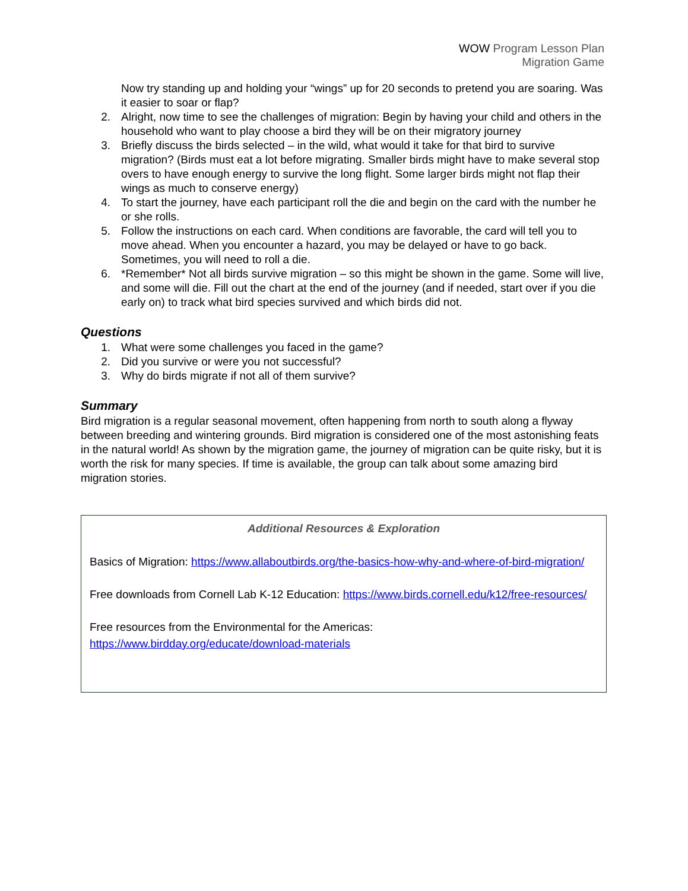WOW Program Lesson Plan
Migration Game
Now try standing up and holding your “wings” up for 20 seconds to pretend you are soaring. Was it easier to soar or flap?
2. Alright, now time to see the challenges of migration: Begin by having your child and others in the household who want to play choose a bird they will be on their migratory journey
3. Briefly discuss the birds selected – in the wild, what would it take for that bird to survive migration? (Birds must eat a lot before migrating. Smaller birds might have to make several stop overs to have enough energy to survive the long flight. Some larger birds might not flap their wings as much to conserve energy)
4. To start the journey, have each participant roll the die and begin on the card with the number he or she rolls.
5. Follow the instructions on each card. When conditions are favorable, the card will tell you to move ahead. When you encounter a hazard, you may be delayed or have to go back. Sometimes, you will need to roll a die.
6. *Remember* Not all birds survive migration – so this might be shown in the game. Some will live, and some will die. Fill out the chart at the end of the journey (and if needed, start over if you die early on) to track what bird species survived and which birds did not.
Questions
1. What were some challenges you faced in the game?
2. Did you survive or were you not successful?
3. Why do birds migrate if not all of them survive?
Summary
Bird migration is a regular seasonal movement, often happening from north to south along a flyway between breeding and wintering grounds. Bird migration is considered one of the most astonishing feats in the natural world! As shown by the migration game, the journey of migration can be quite risky, but it is worth the risk for many species. If time is available, the group can talk about some amazing bird migration stories.
Additional Resources & Exploration
Basics of Migration: https://www.allaboutbirds.org/the-basics-how-why-and-where-of-bird-migration/
Free downloads from Cornell Lab K-12 Education: https://www.birds.cornell.edu/k12/free-resources/
Free resources from the Environmental for the Americas:
https://www.birdday.org/educate/download-materials